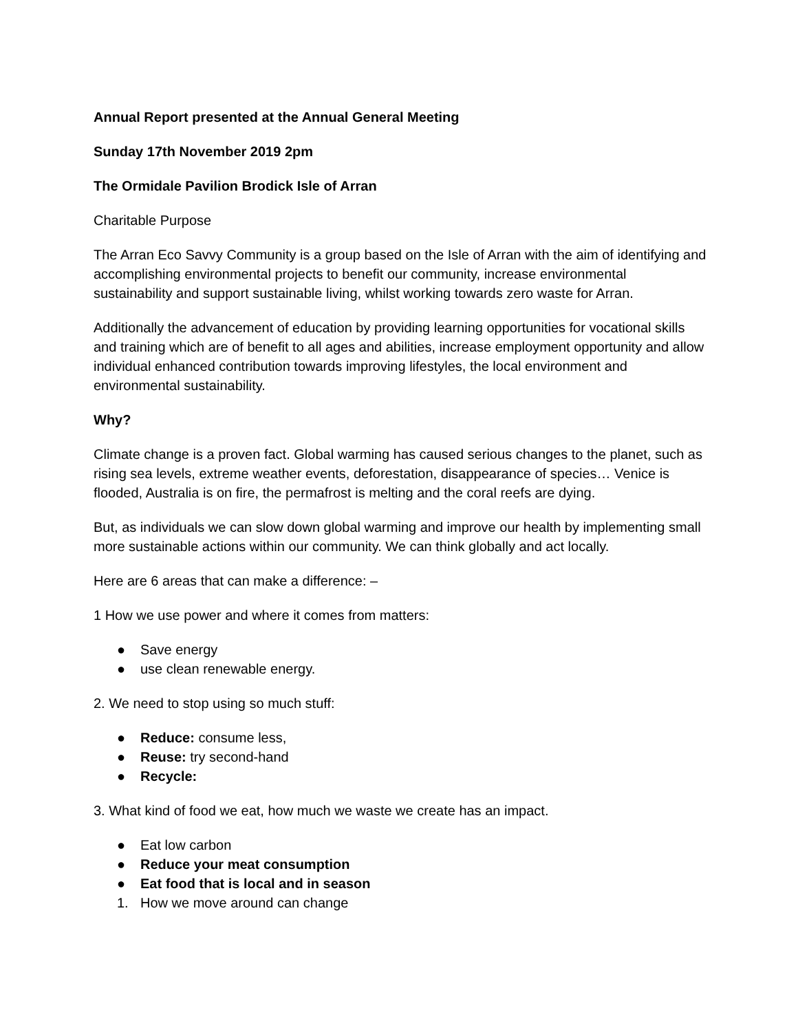Annual Report presented at the Annual General Meeting
Sunday 17th November 2019 2pm
The Ormidale Pavilion Brodick Isle of Arran
Charitable Purpose
The Arran Eco Savvy Community is a group based on the Isle of Arran with the aim of identifying and accomplishing environmental projects to benefit our community, increase environmental sustainability and support sustainable living, whilst working towards zero waste for Arran.
Additionally the advancement of education by providing learning opportunities for vocational skills and training which are of benefit to all ages and abilities, increase employment opportunity and allow individual enhanced contribution towards improving lifestyles, the local environment and environmental sustainability.
Why?
Climate change is a proven fact. Global warming has caused serious changes to the planet, such as rising sea levels, extreme weather events, deforestation, disappearance of species… Venice is flooded, Australia is on fire, the permafrost is melting and the coral reefs are dying.
But, as individuals we can slow down global warming and improve our health by implementing small more sustainable actions within our community. We can think globally and act locally.
Here are 6 areas that can make a difference: –
1 How we use power and where it comes from matters:
● Save energy
● use clean renewable energy.
2. We need to stop using so much stuff:
● Reduce: consume less,
● Reuse: try second-hand
● Recycle:
3. What kind of food we eat, how much we waste we create has an impact.
● Eat low carbon
● Reduce your meat consumption
● Eat food that is local and in season
1. How we move around can change